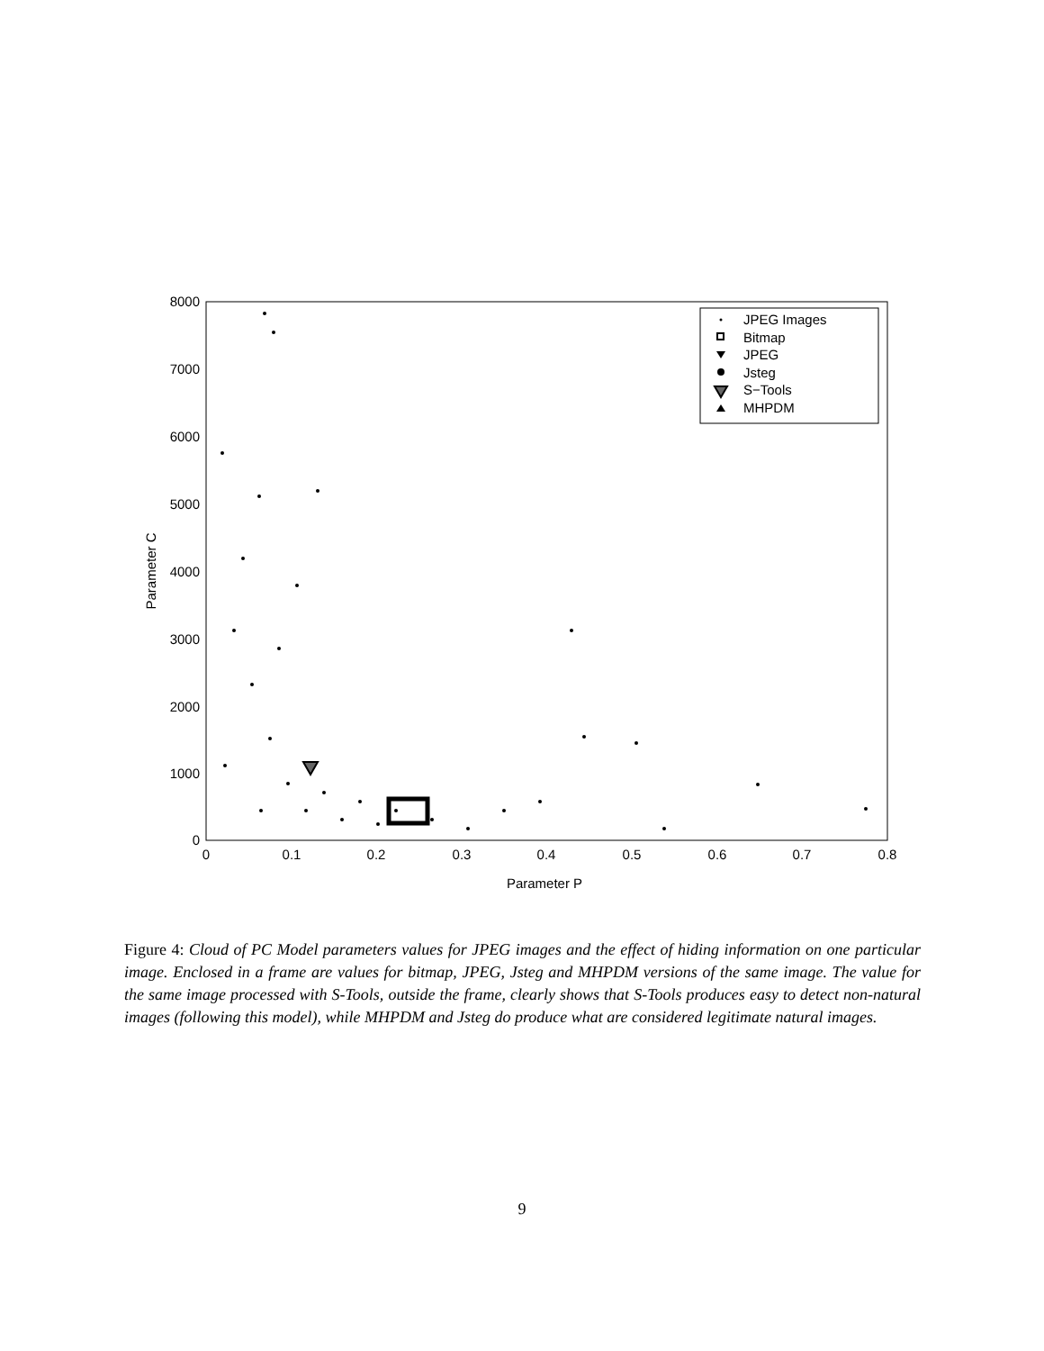8000
7000
6000
5000
4000
3000
2000
1000
0
0
0.1
0.2
0.3
0.4
0.5
0.6
0.7
0.8
Parameter P
Parameter C
JPEG Images
Bitmap
JPEG
Jsteg
S−Tools
MHPDM
Figure 4: Cloud of PC Model parameters values for JPEG images and the effect of hiding information on one particular image. Enclosed in a frame are values for bitmap, JPEG, Jsteg and MHPDM versions of the same image. The value for the same image processed with S-Tools, outside the frame, clearly shows that S-Tools produces easy to detect non-natural images (following this model), while MHPDM and Jsteg do produce what are considered legitimate natural images.
9